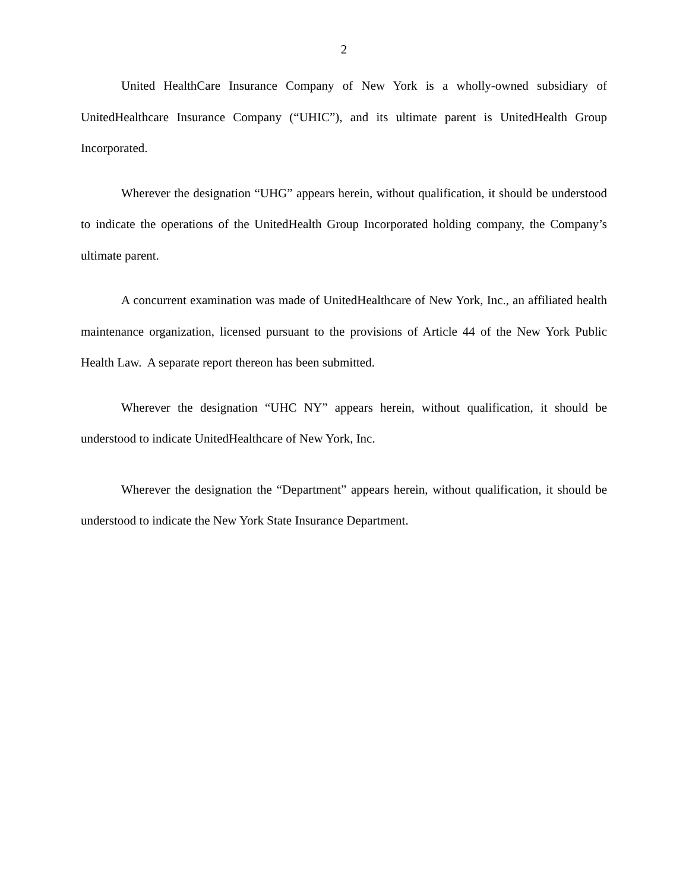2
United HealthCare Insurance Company of New York is a wholly-owned subsidiary of UnitedHealthcare Insurance Company (“UHIC”), and its ultimate parent is UnitedHealth Group Incorporated.
Wherever the designation “UHG” appears herein, without qualification, it should be understood to indicate the operations of the UnitedHealth Group Incorporated holding company, the Company’s ultimate parent.
A concurrent examination was made of UnitedHealthcare of New York, Inc., an affiliated health maintenance organization, licensed pursuant to the provisions of Article 44 of the New York Public Health Law. A separate report thereon has been submitted.
Wherever the designation “UHC NY” appears herein, without qualification, it should be understood to indicate UnitedHealthcare of New York, Inc.
Wherever the designation the “Department” appears herein, without qualification, it should be understood to indicate the New York State Insurance Department.